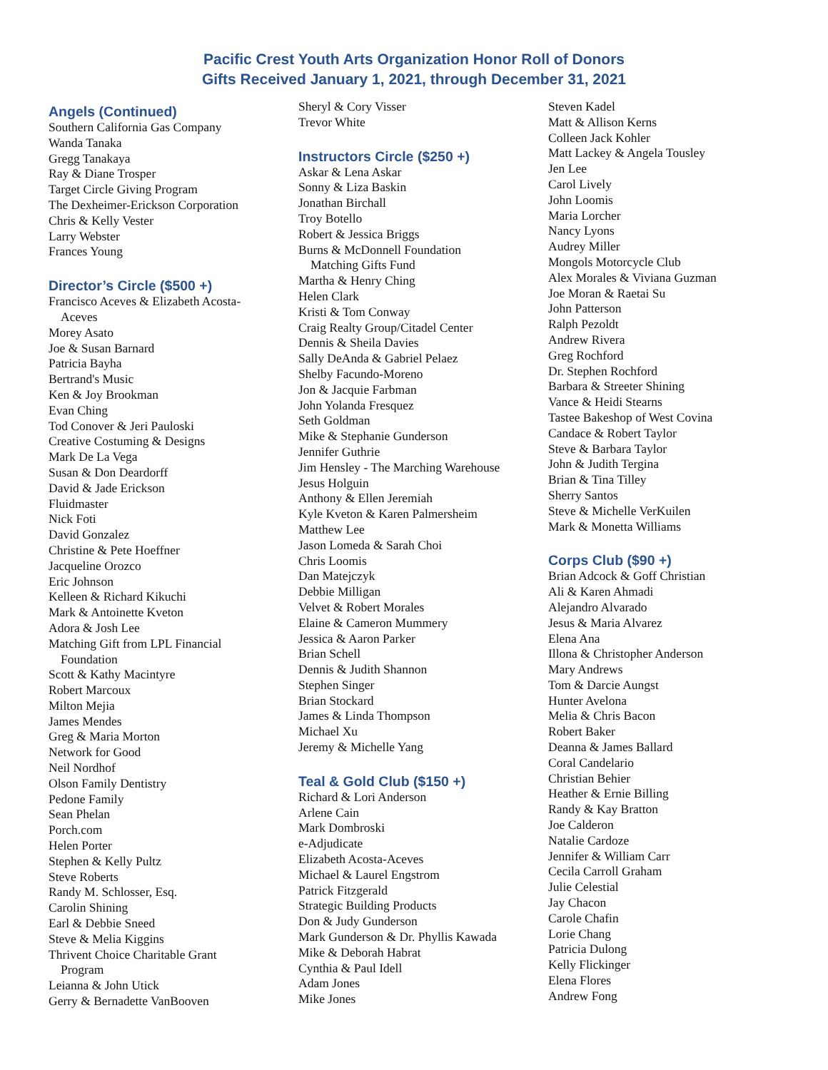Pacific Crest Youth Arts Organization Honor Roll of Donors
Gifts Received January 1, 2021, through December 31, 2021
Angels (Continued)
Southern California Gas Company
Wanda Tanaka
Gregg Tanakaya
Ray & Diane Trosper
Target Circle Giving Program
The Dexheimer-Erickson Corporation
Chris & Kelly Vester
Larry Webster
Frances Young
Director’s Circle ($500 +)
Francisco Aceves & Elizabeth Acosta-
Aceves
Morey Asato
Joe & Susan Barnard
Patricia Bayha
Bertrand's Music
Ken & Joy Brookman
Evan Ching
Tod Conover & Jeri Pauloski
Creative Costuming & Designs
Mark De La Vega
Susan & Don Deardorff
David & Jade Erickson
Fluidmaster
Nick Foti
David Gonzalez
Christine & Pete Hoeffner
Jacqueline Orozco
Eric Johnson
Kelleen & Richard Kikuchi
Mark & Antoinette Kveton
Adora & Josh Lee
Matching Gift from LPL Financial
Foundation
Scott & Kathy Macintyre
Robert Marcoux
Milton Mejia
James Mendes
Greg & Maria Morton
Network for Good
Neil Nordhof
Olson Family Dentistry
Pedone Family
Sean Phelan
Porch.com
Helen Porter
Stephen & Kelly Pultz
Steve Roberts
Randy M. Schlosser, Esq.
Carolin Shining
Earl & Debbie Sneed
Steve & Melia Kiggins
Thrivent Choice Charitable Grant
Program
Leianna & John Utick
Gerry & Bernadette VanBooven
Sheryl & Cory Visser
Trevor White
Instructors Circle ($250 +)
Askar & Lena Askar
Sonny & Liza Baskin
Jonathan Birchall
Troy Botello
Robert & Jessica Briggs
Burns & McDonnell Foundation
Matching Gifts Fund
Martha & Henry Ching
Helen Clark
Kristi & Tom Conway
Craig Realty Group/Citadel Center
Dennis & Sheila Davies
Sally DeAnda & Gabriel Pelaez
Shelby Facundo-Moreno
Jon & Jacquie Farbman
John Yolanda Fresquez
Seth Goldman
Mike & Stephanie Gunderson
Jennifer Guthrie
Jim Hensley - The Marching Warehouse
Jesus Holguin
Anthony & Ellen Jeremiah
Kyle Kveton & Karen Palmersheim
Matthew Lee
Jason Lomeda & Sarah Choi
Chris Loomis
Dan Matejczyk
Debbie Milligan
Velvet & Robert Morales
Elaine & Cameron Mummery
Jessica & Aaron Parker
Brian Schell
Dennis & Judith Shannon
Stephen Singer
Brian Stockard
James & Linda Thompson
Michael Xu
Jeremy & Michelle Yang
Teal & Gold Club ($150 +)
Richard & Lori Anderson
Arlene Cain
Mark Dombroski
e-Adjudicate
Elizabeth Acosta-Aceves
Michael & Laurel Engstrom
Patrick Fitzgerald
Strategic Building Products
Don & Judy Gunderson
Mark Gunderson & Dr. Phyllis Kawada
Mike & Deborah Habrat
Cynthia & Paul Idell
Adam Jones
Mike Jones
Steven Kadel
Matt & Allison Kerns
Colleen Jack Kohler
Matt Lackey & Angela Tousley
Jen Lee
Carol Lively
John Loomis
Maria Lorcher
Nancy Lyons
Audrey Miller
Mongols Motorcycle Club
Alex Morales & Viviana Guzman
Joe Moran & Raetai Su
John Patterson
Ralph Pezoldt
Andrew Rivera
Greg Rochford
Dr. Stephen Rochford
Barbara & Streeter Shining
Vance & Heidi Stearns
Tastee Bakeshop of West Covina
Candace & Robert Taylor
Steve & Barbara Taylor
John & Judith Tergina
Brian & Tina Tilley
Sherry Santos
Steve & Michelle VerKuilen
Mark & Monetta Williams
Corps Club ($90 +)
Brian Adcock & Goff Christian
Ali & Karen Ahmadi
Alejandro Alvarado
Jesus & Maria Alvarez
Elena Ana
Illona & Christopher Anderson
Mary Andrews
Tom & Darcie Aungst
Hunter Avelona
Melia & Chris Bacon
Robert Baker
Deanna & James Ballard
Coral Candelario
Christian Behier
Heather & Ernie Billing
Randy & Kay Bratton
Joe Calderon
Natalie Cardoze
Jennifer & William Carr
Cecila Carroll Graham
Julie Celestial
Jay Chacon
Carole Chafin
Lorie Chang
Patricia Dulong
Kelly Flickinger
Elena Flores
Andrew Fong